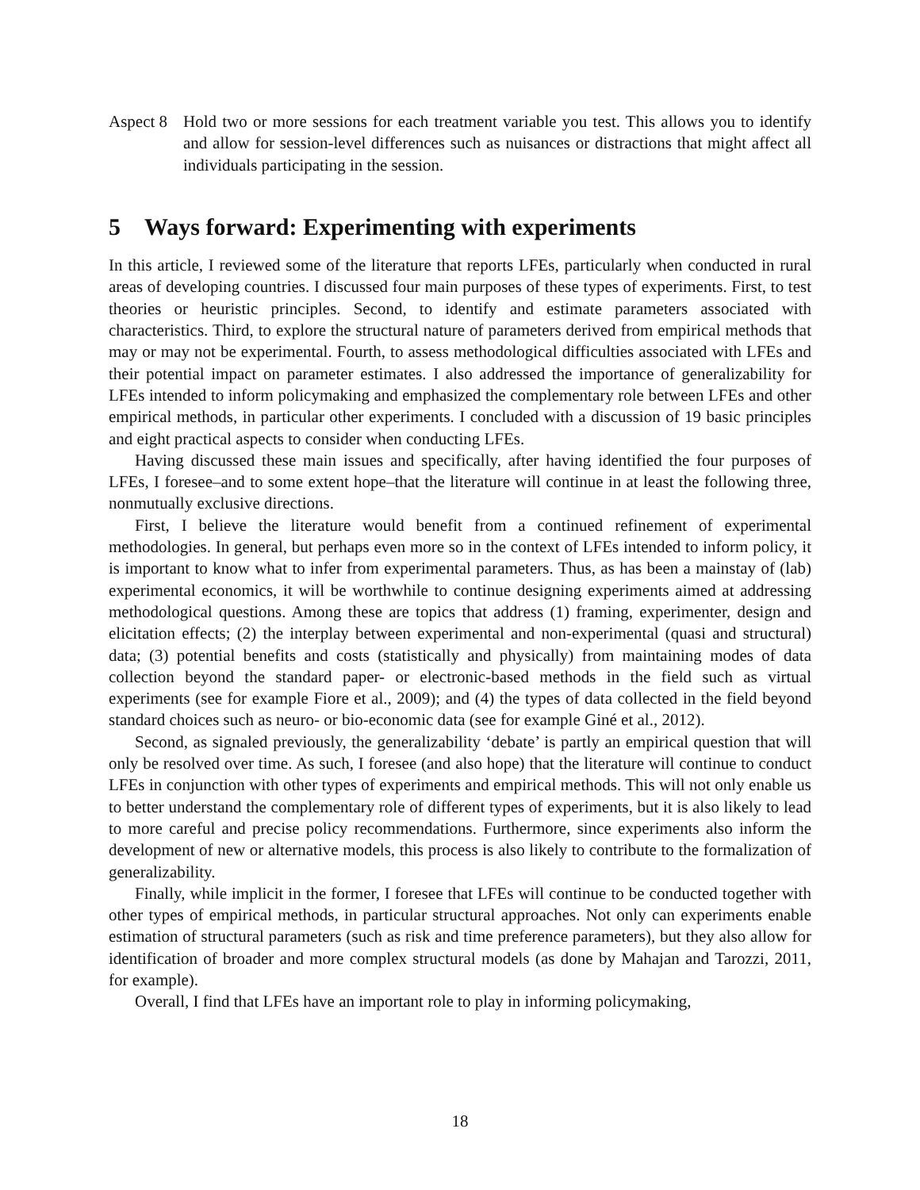Aspect 8
Hold two or more sessions for each treatment variable you test. This allows you to identify and allow for session-level differences such as nuisances or distractions that might affect all individuals participating in the session.
5 Ways forward: Experimenting with experiments
In this article, I reviewed some of the literature that reports LFEs, particularly when conducted in rural areas of developing countries. I discussed four main purposes of these types of experiments. First, to test theories or heuristic principles. Second, to identify and estimate parameters associated with characteristics. Third, to explore the structural nature of parameters derived from empirical methods that may or may not be experimental. Fourth, to assess methodological difficulties associated with LFEs and their potential impact on parameter estimates. I also addressed the importance of generalizability for LFEs intended to inform policymaking and emphasized the complementary role between LFEs and other empirical methods, in particular other experiments. I concluded with a discussion of 19 basic principles and eight practical aspects to consider when conducting LFEs.
Having discussed these main issues and specifically, after having identified the four purposes of LFEs, I foresee–and to some extent hope–that the literature will continue in at least the following three, nonmutually exclusive directions.
First, I believe the literature would benefit from a continued refinement of experimental methodologies. In general, but perhaps even more so in the context of LFEs intended to inform policy, it is important to know what to infer from experimental parameters. Thus, as has been a mainstay of (lab) experimental economics, it will be worthwhile to continue designing experiments aimed at addressing methodological questions. Among these are topics that address (1) framing, experimenter, design and elicitation effects; (2) the interplay between experimental and non-experimental (quasi and structural) data; (3) potential benefits and costs (statistically and physically) from maintaining modes of data collection beyond the standard paper- or electronic-based methods in the field such as virtual experiments (see for example Fiore et al., 2009); and (4) the types of data collected in the field beyond standard choices such as neuro- or bio-economic data (see for example Giné et al., 2012).
Second, as signaled previously, the generalizability ‘debate’ is partly an empirical question that will only be resolved over time. As such, I foresee (and also hope) that the literature will continue to conduct LFEs in conjunction with other types of experiments and empirical methods. This will not only enable us to better understand the complementary role of different types of experiments, but it is also likely to lead to more careful and precise policy recommendations. Furthermore, since experiments also inform the development of new or alternative models, this process is also likely to contribute to the formalization of generalizability.
Finally, while implicit in the former, I foresee that LFEs will continue to be conducted together with other types of empirical methods, in particular structural approaches. Not only can experiments enable estimation of structural parameters (such as risk and time preference parameters), but they also allow for identification of broader and more complex structural models (as done by Mahajan and Tarozzi, 2011, for example).
Overall, I find that LFEs have an important role to play in informing policymaking,
18